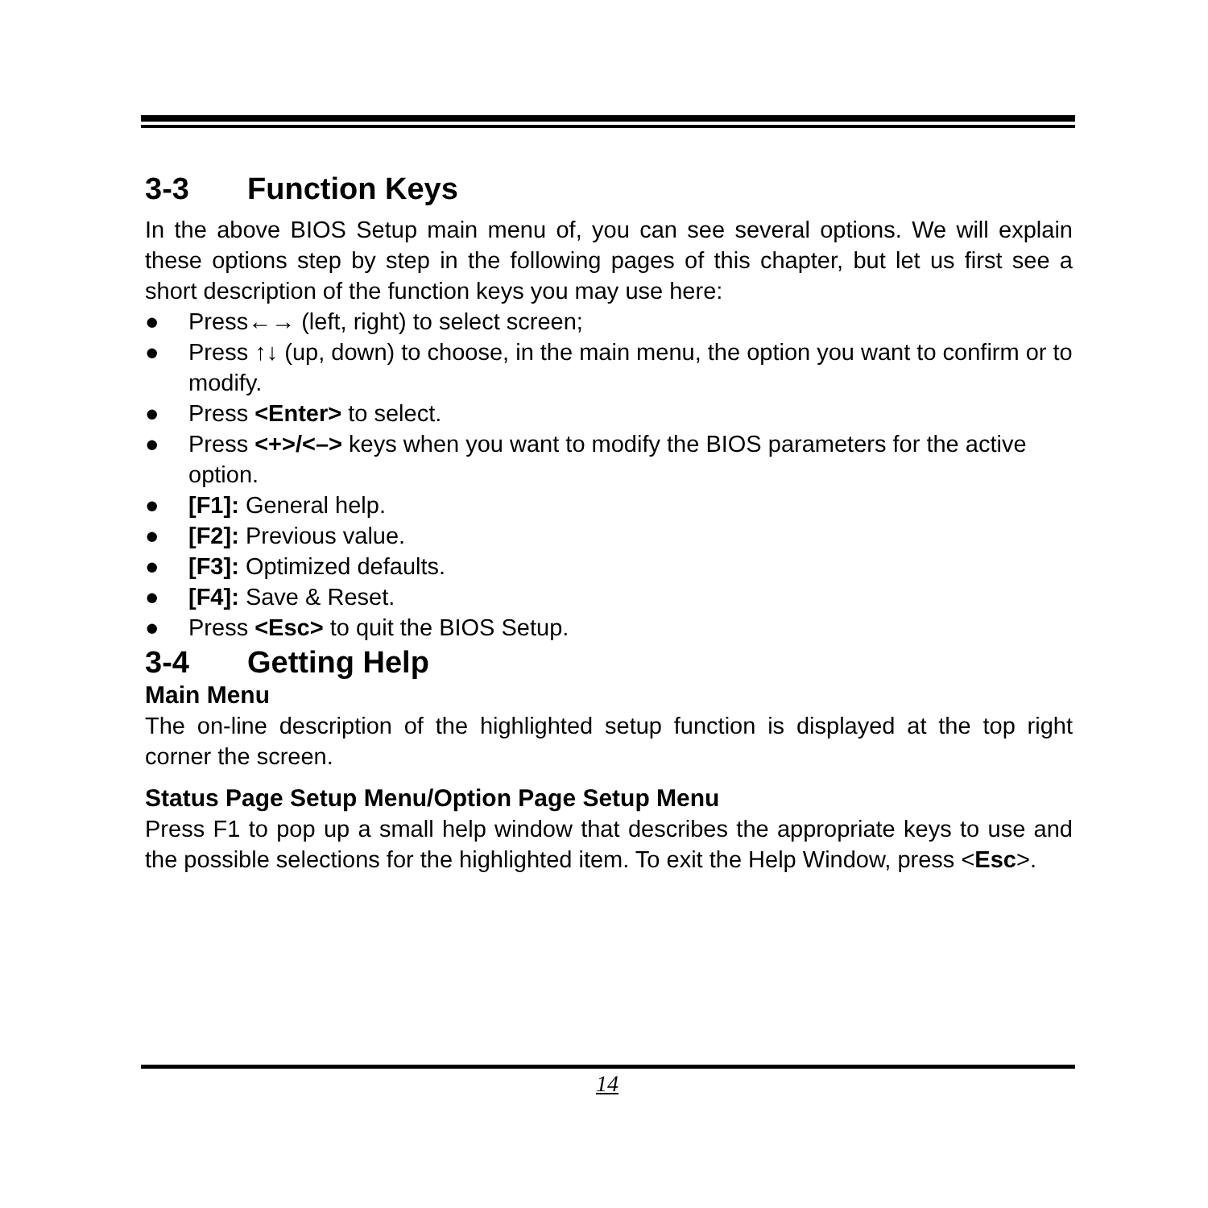3-3 Function Keys
In the above BIOS Setup main menu of, you can see several options. We will explain these options step by step in the following pages of this chapter, but let us first see a short description of the function keys you may use here:
● Press←→ (left, right) to select screen;
● Press ↑↓ (up, down) to choose, in the main menu, the option you want to confirm or to modify.
● Press <Enter> to select.
● Press <+>/<–> keys when you want to modify the BIOS parameters for the active option.
● [F1]: General help.
● [F2]: Previous value.
● [F3]: Optimized defaults.
● [F4]: Save & Reset.
● Press <Esc> to quit the BIOS Setup.
3-4 Getting Help
Main Menu
The on-line description of the highlighted setup function is displayed at the top right corner the screen.
Status Page Setup Menu/Option Page Setup Menu
Press F1 to pop up a small help window that describes the appropriate keys to use and the possible selections for the highlighted item. To exit the Help Window, press <Esc>.
14